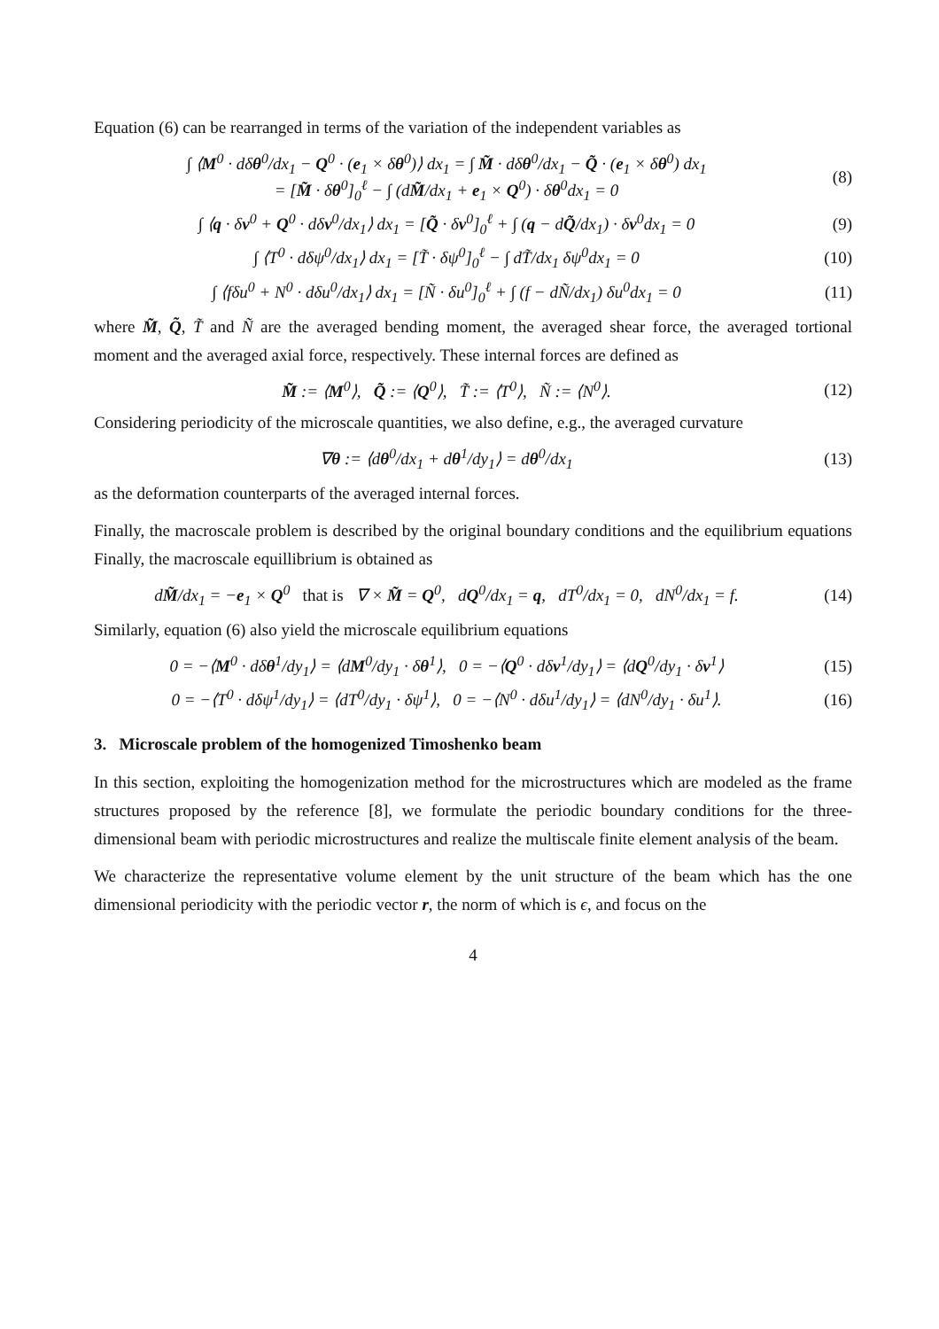Equation (6) can be rearranged in terms of the variation of the independent variables as
∫ ⟨M<sup>0</sup> · dδθ<sup>0</sup>/dx<sub>1</sub> − Q<sup>0</sup> · (e<sub>1</sub> × δθ<sup>0</sup>)⟩ dx<sub>1</sub> = ∫ M̃ · dδθ<sup>0</sup>/dx<sub>1</sub> − Q̃ · (e<sub>1</sub> × δθ<sup>0</sup>) dx<sub>1</sub>
= [M̃ · δθ<sup>0</sup>]<sub>0</sub><sup>ℓ</sup> − ∫ (dM̃/dx<sub>1</sub> + e<sub>1</sub> × Q<sup>0</sup>) · δθ<sup>0</sup>dx<sub>1</sub> = 0
(8)
∫ ⟨q · δv<sup>0</sup> + Q<sup>0</sup> · dδv<sup>0</sup>/dx<sub>1</sub>⟩ dx<sub>1</sub> = [Q̃ · δv<sup>0</sup>]<sub>0</sub><sup>ℓ</sup> + ∫ (q − dQ̃/dx<sub>1</sub>) · δv<sup>0</sup>dx<sub>1</sub> = 0
(9)
∫ ⟨T<sup>0</sup> · dδψ<sup>0</sup>/dx<sub>1</sub>⟩ dx<sub>1</sub> = [T̃ · δψ<sup>0</sup>]<sub>0</sub><sup>ℓ</sup> − ∫ dT̃/dx<sub>1</sub> δψ<sup>0</sup>dx<sub>1</sub> = 0
(10)
∫ ⟨fδu<sup>0</sup> + N<sup>0</sup> · dδu<sup>0</sup>/dx<sub>1</sub>⟩ dx<sub>1</sub> = [Ñ · δu<sup>0</sup>]<sub>0</sub><sup>ℓ</sup> + ∫ (f − dÑ/dx<sub>1</sub>) δu<sup>0</sup>dx<sub>1</sub> = 0
(11)
where M̃, Q̃, T̃ and Ñ are the averaged bending moment, the averaged shear force, the averaged tortional moment and the averaged axial force, respectively. These internal forces are defined as
M̃ := ⟨M<sup>0</sup>⟩, Q̃ := ⟨Q<sup>0</sup>⟩, T̃ := ⟨T<sup>0</sup>⟩, Ñ := ⟨N<sup>0</sup>⟩.
(12)
Considering periodicity of the microscale quantities, we also define, e.g., the averaged curvature
∇θ := ⟨dθ<sup>0</sup>/dx<sub>1</sub> + dθ<sup>1</sup>/dy<sub>1</sub>⟩ = dθ<sup>0</sup>/dx<sub>1</sub>
(13)
as the deformation counterparts of the averaged internal forces.
Finally, the macroscale problem is described by the original boundary conditions and the equilibrium equations Finally, the macroscale equillibrium is obtained as
dM̃/dx<sub>1</sub> = −e<sub>1</sub> × Q<sup>0</sup> that is ∇ × M̃ = Q<sup>0</sup>, dQ<sup>0</sup>/dx<sub>1</sub> = q, dT<sup>0</sup>/dx<sub>1</sub> = 0, dN<sup>0</sup>/dx<sub>1</sub> = f.
(14)
Similarly, equation (6) also yield the microscale equilibrium equations
0 = −⟨M<sup>0</sup> · dδθ<sup>1</sup>/dy<sub>1</sub>⟩ = ⟨dM<sup>0</sup>/dy<sub>1</sub> · δθ<sup>1</sup>⟩, 0 = −⟨Q<sup>0</sup> · dδv<sup>1</sup>/dy<sub>1</sub>⟩ = ⟨dQ<sup>0</sup>/dy<sub>1</sub> · δv<sup>1</sup>⟩
(15)
0 = −⟨T<sup>0</sup> · dδψ<sup>1</sup>/dy<sub>1</sub>⟩ = ⟨dT<sup>0</sup>/dy<sub>1</sub> · δψ<sup>1</sup>⟩, 0 = −⟨N<sup>0</sup> · dδu<sup>1</sup>/dy<sub>1</sub>⟩ = ⟨dN<sup>0</sup>/dy<sub>1</sub> · δu<sup>1</sup>⟩.
(16)
3. Microscale problem of the homogenized Timoshenko beam
In this section, exploiting the homogenization method for the microstructures which are modeled as the frame structures proposed by the reference [8], we formulate the periodic boundary conditions for the three-dimensional beam with periodic microstructures and realize the multiscale finite element analysis of the beam.
We characterize the representative volume element by the unit structure of the beam which has the one dimensional periodicity with the periodic vector r, the norm of which is ϵ, and focus on the
4